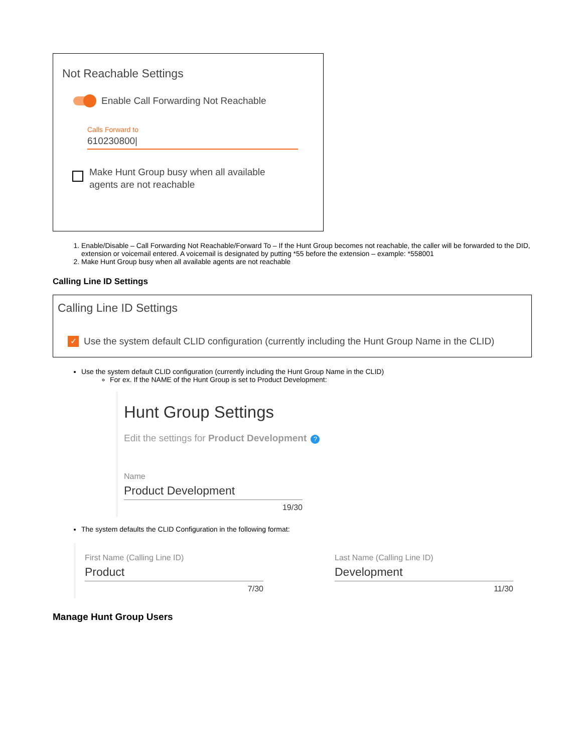Not Reachable Settings
Enable Call Forwarding Not Reachable
Calls Forward to
610230800|
Make Hunt Group busy when all available
agents are not reachable
1. Enable/Disable – Call Forwarding Not Reachable/Forward To – If the Hunt Group becomes not reachable, the caller will be forwarded to the DID, extension or voicemail entered. A voicemail is designated by putting *55 before the extension – example: *558001
2. Make Hunt Group busy when all available agents are not reachable
Calling Line ID Settings
Calling Line ID Settings
✓
Use the system default CLID configuration (currently including the Hunt Group Name in the CLID)
Use the system default CLID configuration (currently including the Hunt Group Name in the CLID)
For ex. If the NAME of the Hunt Group is set to Product Development:
Hunt Group Settings
Edit the settings for Product Development?
Name
Product Development
19/30
The system defaults the CLID Configuration in the following format:
First Name (Calling Line ID)
Product
7/30
Last Name (Calling Line ID)
Development
11/30
Manage Hunt Group Users